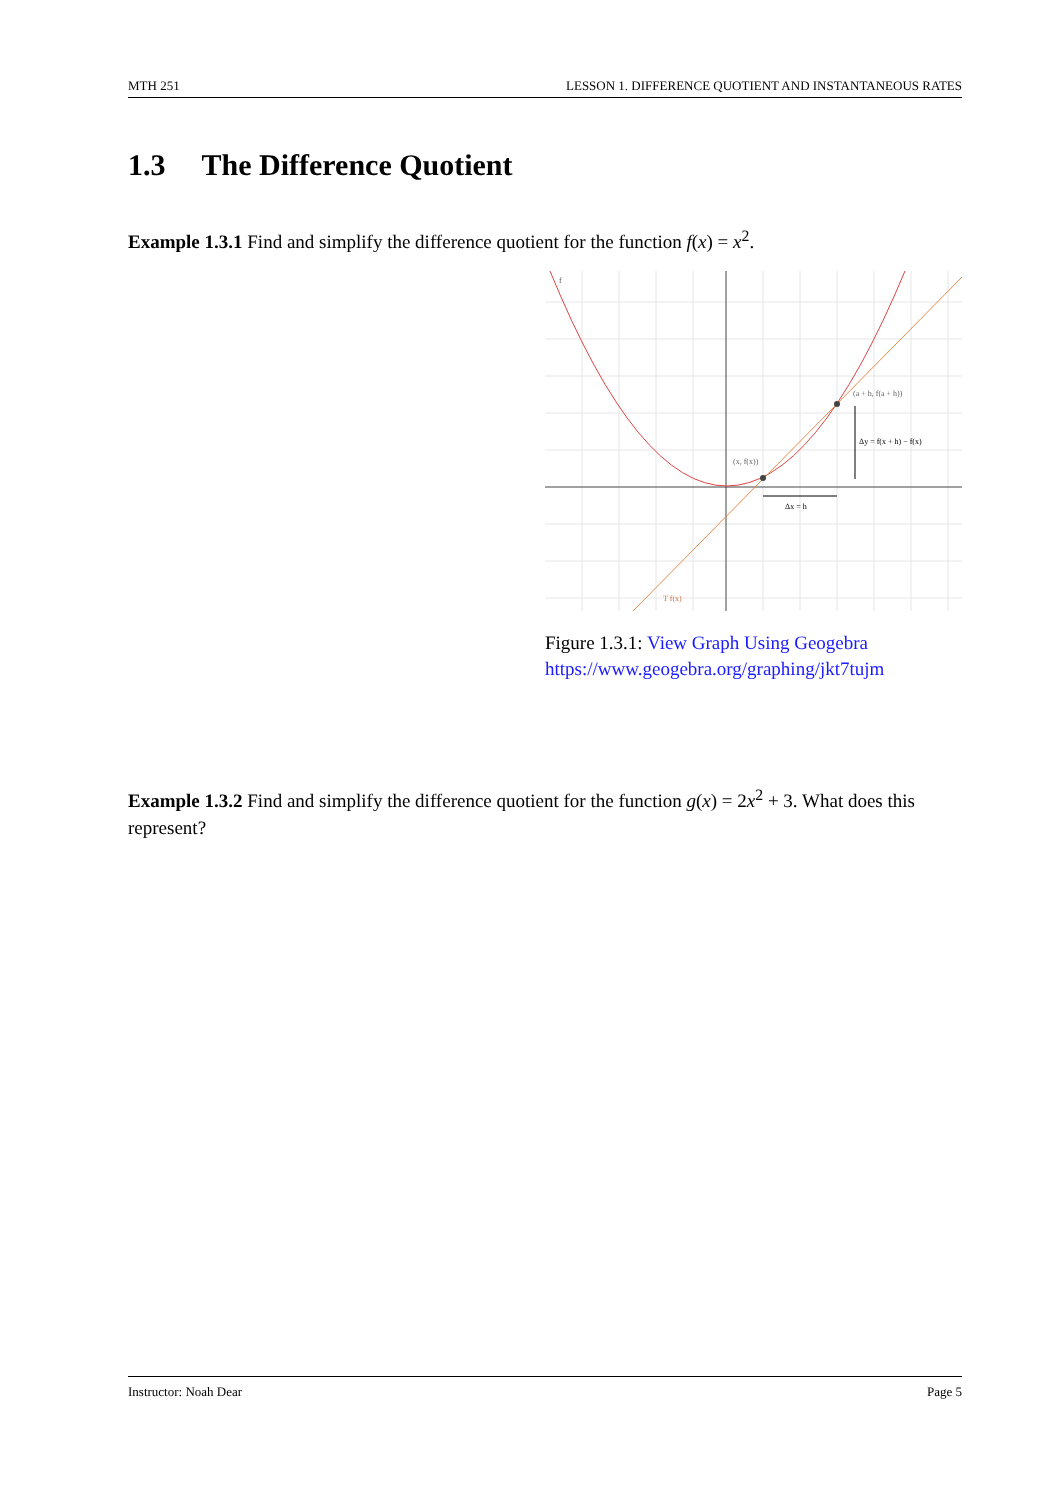MTH 251 LESSON 1. DIFFERENCE QUOTIENT AND INSTANTANEOUS RATES
1.3 The Difference Quotient
Example 1.3.1 Find and simplify the difference quotient for the function f(x) = x<sup>2</sup>.
(x, f(x))
(a + h, f(a + h))
Δy = f(x + h) − f(x)
Δx = h
f
T f(x)
Figure 1.3.1: View Graph Using Geogebra
https://www.geogebra.org/graphing/jkt7tujm
Example 1.3.2 Find and simplify the difference quotient for the function g(x) = 2x<sup>2</sup> + 3. What does this represent?
Instructor: Noah Dear Page 5